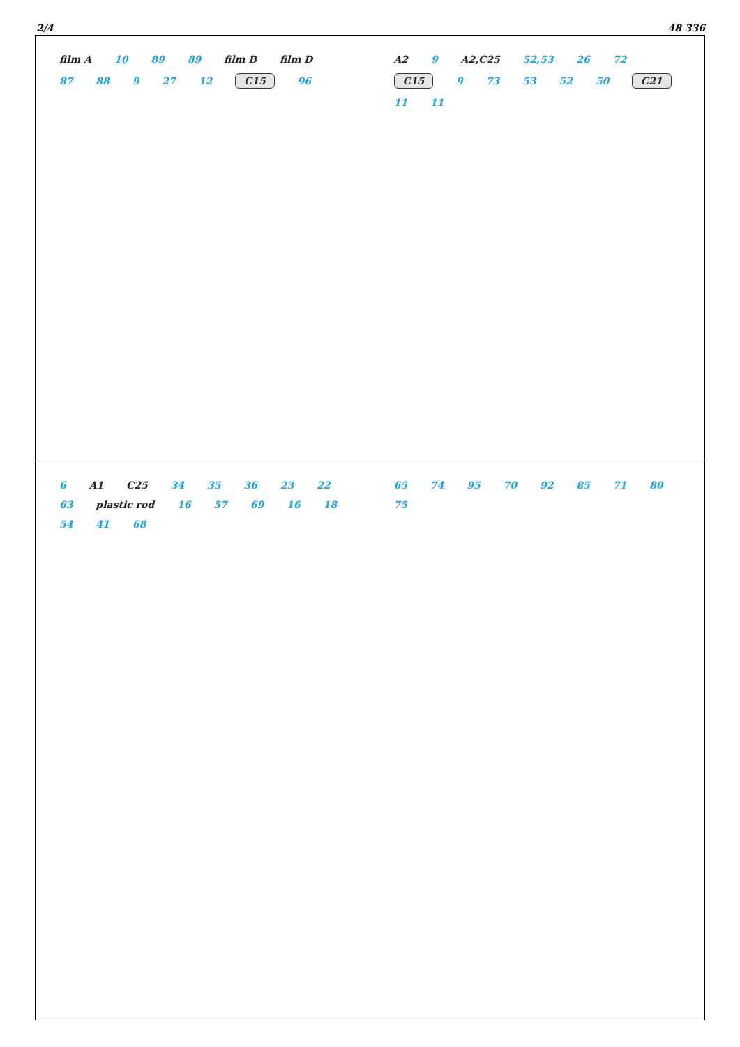2/4 48 336
film A 10 89 89 film B film D 87 88 9 27 12 C15 96
A2 9 A2,C25 52,53 26 72 C15 9 73 53 52 50 C21 11 11
6 A1 C25 34 35 36 23 22 63 plastic rod 16 57 69 16 18 54 41 68
65 74 95 70 92 85 71 80 75